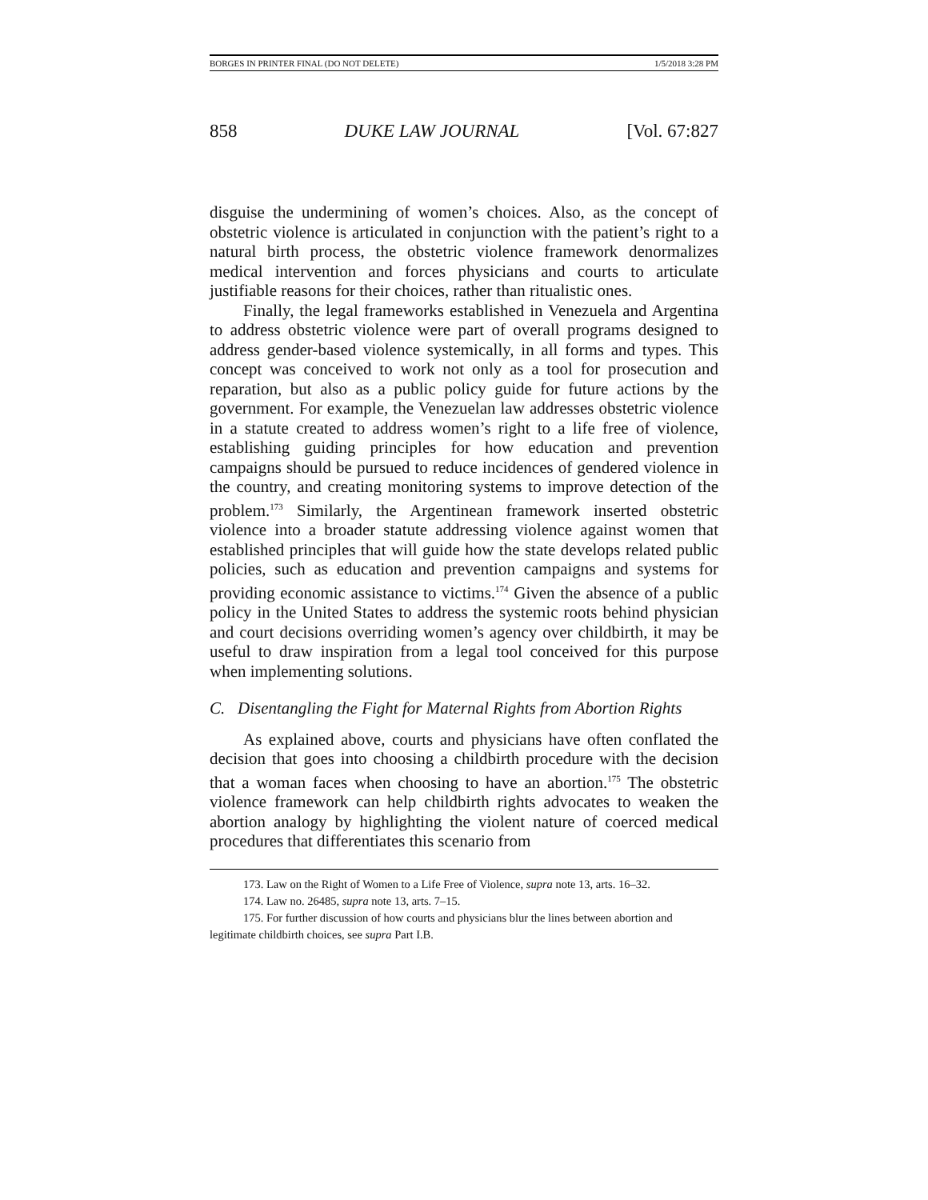BORGES IN PRINTER FINAL (DO NOT DELETE) 1/5/2018 3:28 PM
858 DUKE LAW JOURNAL [Vol. 67:827
disguise the undermining of women’s choices. Also, as the concept of obstetric violence is articulated in conjunction with the patient’s right to a natural birth process, the obstetric violence framework denormalizes medical intervention and forces physicians and courts to articulate justifiable reasons for their choices, rather than ritualistic ones.
Finally, the legal frameworks established in Venezuela and Argentina to address obstetric violence were part of overall programs designed to address gender-based violence systemically, in all forms and types. This concept was conceived to work not only as a tool for prosecution and reparation, but also as a public policy guide for future actions by the government. For example, the Venezuelan law addresses obstetric violence in a statute created to address women’s right to a life free of violence, establishing guiding principles for how education and prevention campaigns should be pursued to reduce incidences of gendered violence in the country, and creating monitoring systems to improve detection of the problem.<sup>173</sup> Similarly, the Argentinean framework inserted obstetric violence into a broader statute addressing violence against women that established principles that will guide how the state develops related public policies, such as education and prevention campaigns and systems for providing economic assistance to victims.<sup>174</sup> Given the absence of a public policy in the United States to address the systemic roots behind physician and court decisions overriding women’s agency over childbirth, it may be useful to draw inspiration from a legal tool conceived for this purpose when implementing solutions.
C. Disentangling the Fight for Maternal Rights from Abortion Rights
As explained above, courts and physicians have often conflated the decision that goes into choosing a childbirth procedure with the decision that a woman faces when choosing to have an abortion.<sup>175</sup> The obstetric violence framework can help childbirth rights advocates to weaken the abortion analogy by highlighting the violent nature of coerced medical procedures that differentiates this scenario from
173. Law on the Right of Women to a Life Free of Violence, supra note 13, arts. 16–32.
174. Law no. 26485, supra note 13, arts. 7–15.
175. For further discussion of how courts and physicians blur the lines between abortion and legitimate childbirth choices, see supra Part I.B.